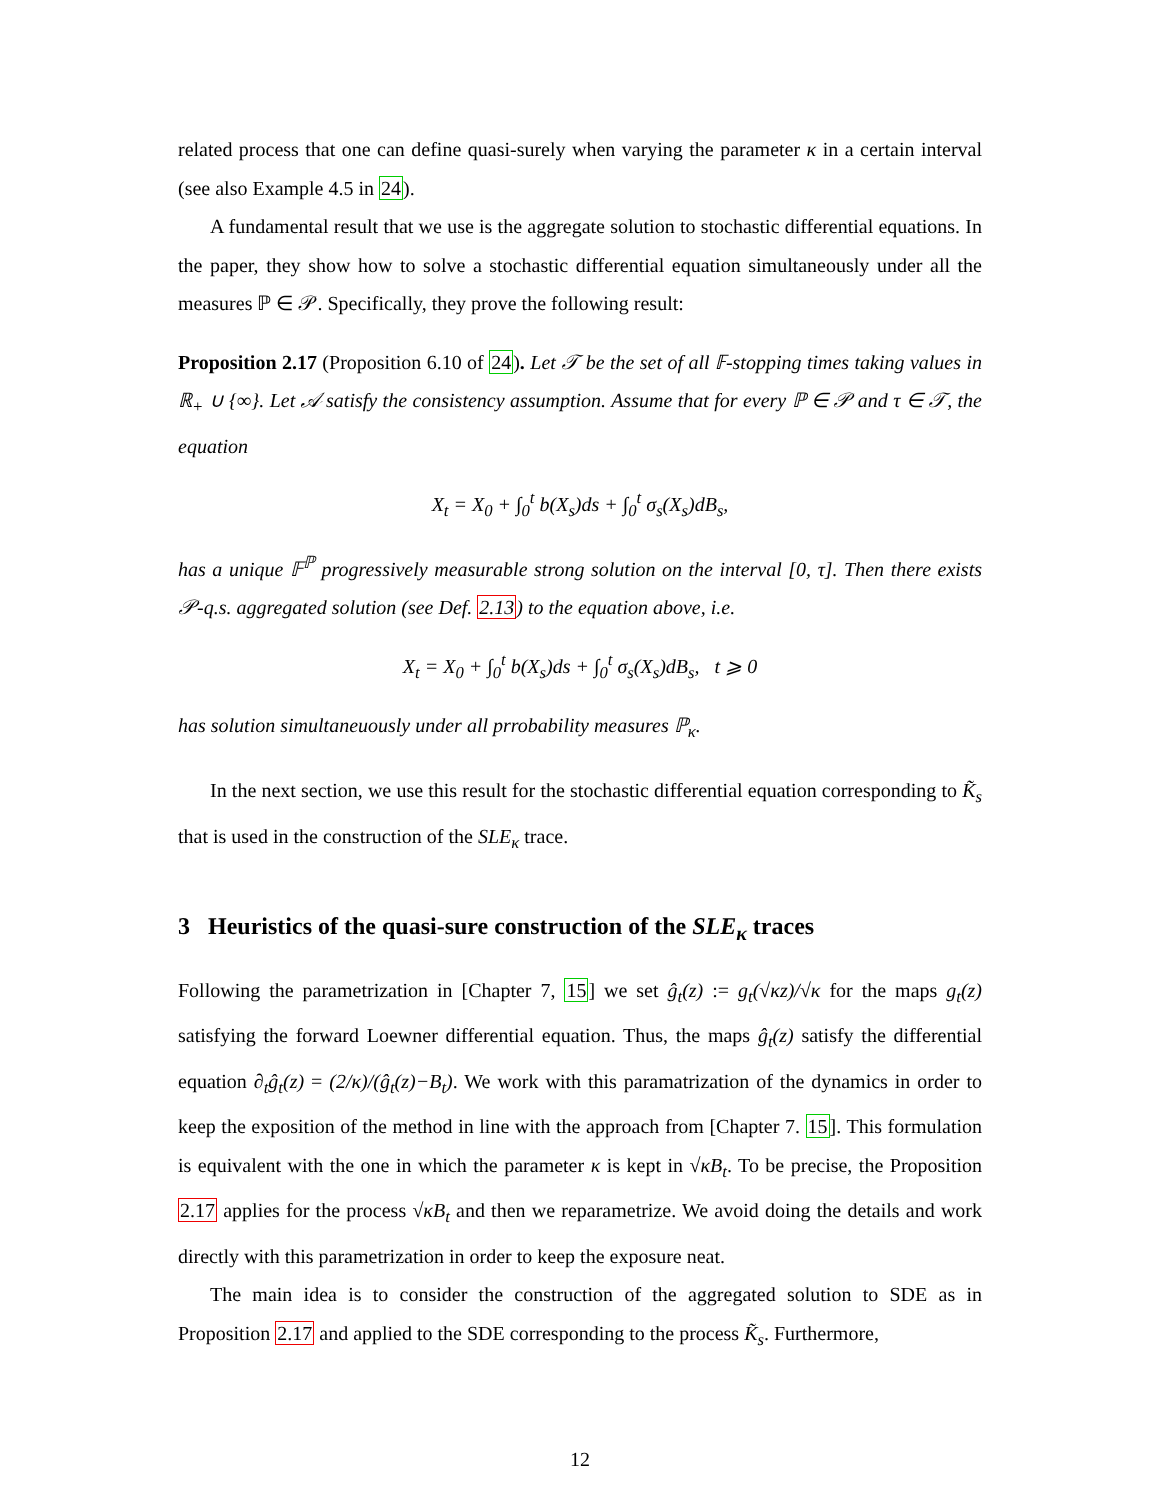related process that one can define quasi-surely when varying the parameter κ in a certain interval (see also Example 4.5 in 24).
A fundamental result that we use is the aggregate solution to stochastic differential equations. In the paper, they show how to solve a stochastic differential equation simultaneously under all the measures ℙ ∈ 𝒫. Specifically, they prove the following result:
Proposition 2.17 (Proposition 6.10 of 24). Let 𝒯 be the set of all 𝔽-stopping times taking values in ℝ<sub>+</sub> ∪ {∞}. Let 𝒜 satisfy the consistency assumption. Assume that for every ℙ ∈ 𝒫 and τ ∈ 𝒯, the equation
X<sub>t</sub> = X<sub>0</sub> + ∫<sub>0</sub><sup>t</sup> b(X<sub>s</sub>)ds + ∫<sub>0</sub><sup>t</sup> σ<sub>s</sub>(X<sub>s</sub>)dB<sub>s</sub>,
has a unique 𝔽<sup>ℙ</sup> progressively measurable strong solution on the interval [0, τ]. Then there exists 𝒫-q.s. aggregated solution (see Def. 2.13) to the equation above, i.e.
X<sub>t</sub> = X<sub>0</sub> + ∫<sub>0</sub><sup>t</sup> b(X<sub>s</sub>)ds + ∫<sub>0</sub><sup>t</sup> σ<sub>s</sub>(X<sub>s</sub>)dB<sub>s</sub>, t ⩾ 0
has solution simultaneuously under all prrobability measures ℙ<sub>κ</sub>.
In the next section, we use this result for the stochastic differential equation corresponding to K̃<sub>s</sub> that is used in the construction of the SLE<sub>κ</sub> trace.
3 Heuristics of the quasi-sure construction of the SLE<sub>κ</sub> traces
Following the parametrization in [Chapter 7, 15] we set ĝ<sub>t</sub>(z) := g<sub>t</sub>(√κz)/√κ for the maps g<sub>t</sub>(z) satisfying the forward Loewner differential equation. Thus, the maps ĝ<sub>t</sub>(z) satisfy the differential equation ∂<sub>t</sub>ĝ<sub>t</sub>(z) = (2/κ)/(ĝ<sub>t</sub>(z)−B<sub>t</sub>). We work with this paramatrization of the dynamics in order to keep the exposition of the method in line with the approach from [Chapter 7. 15]. This formulation is equivalent with the one in which the parameter κ is kept in √κB<sub>t</sub>. To be precise, the Proposition 2.17 applies for the process √κB<sub>t</sub> and then we reparametrize. We avoid doing the details and work directly with this parametrization in order to keep the exposure neat.
The main idea is to consider the construction of the aggregated solution to SDE as in Proposition 2.17 and applied to the SDE corresponding to the process K̃<sub>s</sub>. Furthermore,
12